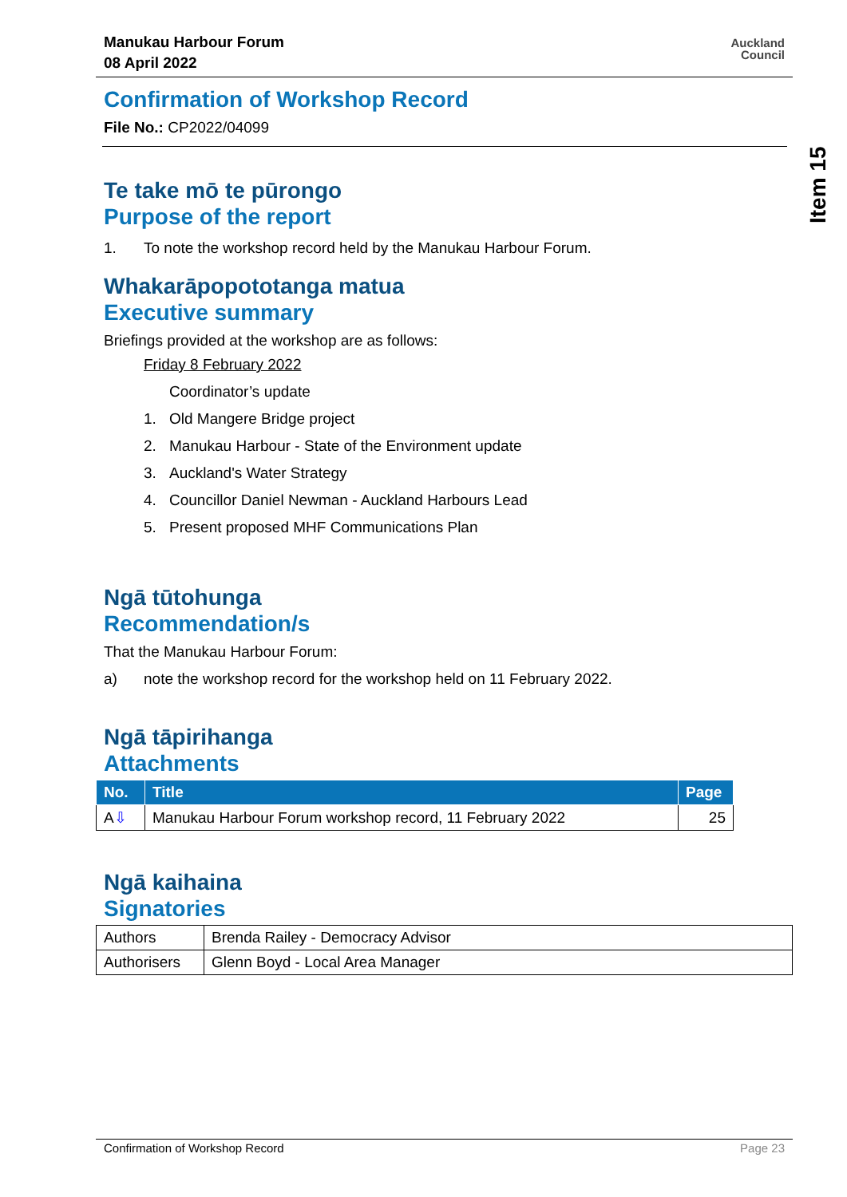Manukau Harbour Forum
08 April 2022
Auckland
Council
Confirmation of Workshop Record
File No.: CP2022/04099
Te take mō te pūrongo
Purpose of the report
1. To note the workshop record held by the Manukau Harbour Forum.
Whakarāpopototanga matua
Executive summary
Briefings provided at the workshop are as follows:
Friday 8 February 2022
Coordinator’s update
1. Old Mangere Bridge project
2. Manukau Harbour - State of the Environment update
3. Auckland's Water Strategy
4. Councillor Daniel Newman - Auckland Harbours Lead
5. Present proposed MHF Communications Plan
Ngā tūtohunga
Recommendation/s
That the Manukau Harbour Forum:
a) note the workshop record for the workshop held on 11 February 2022.
Ngā tāpirihanga
Attachments
| No. | Title | Page |
| --- | --- | --- |
| A ⇩ | Manukau Harbour Forum workshop record, 11 February 2022 | 25 |
Ngā kaihaina
Signatories
| Authors | Brenda Railey - Democracy Advisor |
| Authorisers | Glenn Boyd - Local Area Manager |
Item 15
Confirmation of Workshop Record Page 23